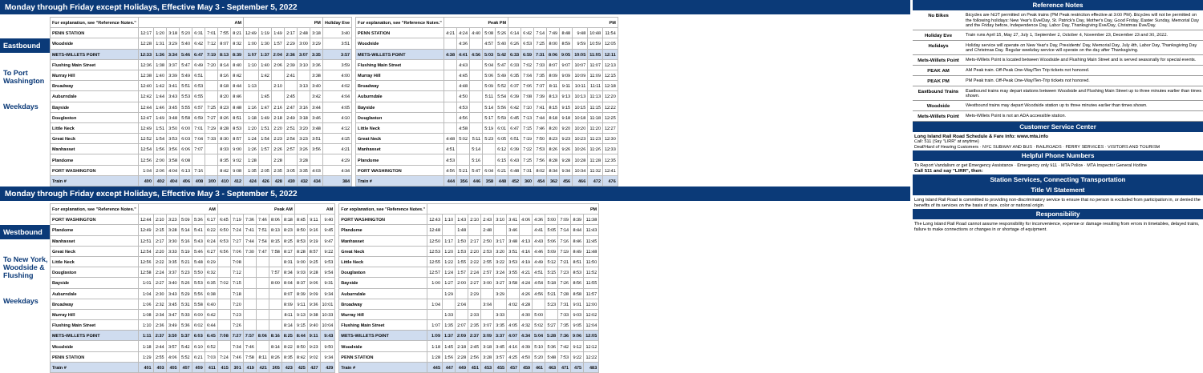Monday through Friday except Holidays, Effective May 3 - September 5, 2022
Eastbound
To Port Washington
Weekdays
| For explanation, see "Reference Notes." | AM | | | | | | | | PM | | | | | | Holiday Eve |
| --- | --- | --- | --- | --- | --- | --- | --- | --- | --- | --- | --- | --- | --- | --- | --- |
| PENN STATION | 12:17 | 1:20 | 3:18 | 5:20 | 6:31 | 7:01 | 7:55 | 8:21 | 12:49 | 1:19 | 1:49 | 2:17 | 2:48 | 3:18 | 3:40 |
| Woodside | 12:28 | 1:31 | 3:29 | 5:40 | 6:42 | 7:12 | 8:07 | 8:32 | 1:00 | 1:30 | 1:57 | 2:29 | 3:00 | 3:29 | 3:51 |
| METS-WILLETS POINT | 12:33 | 1:36 | 3:34 | 5:46 | 6:47 | 7:19 | 8:13 | 8:39 | 1:07 | 1:37 | 2:04 | 2:36 | 3:07 | 3:35 | 3:57 |
| Flushing Main Street | 12:36 | 1:38 | 3:37 | 5:47 | 6:49 | 7:20 | 8:14 | 8:40 | 1:10 | 1:40 | 2:06 | 2:39 | 3:10 | 3:36 | 3:59 |
| Murray Hill | 12:38 | 1:40 | 3:39 | 5:49 | 6:51 | | 8:16 | 8:42 | | 1:42 | | 2:41 | | 3:38 | 4:00 |
| Broadway | 12:40 | 1:42 | 3:41 | 5:51 | 6:53 | | 8:18 | 8:44 | 1:13 | | 2:10 | | 3:13 | 3:40 | 4:02 |
| Auburndale | 12:42 | 1:44 | 3:43 | 5:53 | 6:55 | | 8:20 | 8:46 | | 1:45 | | 2:45 | | 3:42 | 4:04 |
| Bayside | 12:44 | 1:46 | 3:45 | 5:55 | 6:57 | 7:25 | 8:23 | 8:48 | 1:16 | 1:47 | 2:16 | 2:47 | 3:16 | 3:44 | 4:05 |
| Douglaston | 12:47 | 1:49 | 3:48 | 5:58 | 6:59 | 7:27 | 8:26 | 8:51 | 1:18 | 1:49 | 2:18 | 2:49 | 3:18 | 3:46 | 4:10 |
| Little Neck | 12:49 | 1:51 | 3:50 | 6:00 | 7:01 | 7:29 | 8:28 | 8:53 | 1:20 | 1:51 | 2:20 | 2:51 | 3:20 | 3:48 | 4:12 |
| Great Neck | 12:52 | 1:54 | 3:53 | 6:03 | 7:04 | 7:33 | 8:30 | 8:57 | 1:24 | 1:54 | 2:23 | 2:54 | 3:23 | 3:51 | 4:15 |
| Manhasset | 12:54 | 1:56 | 3:56 | 6:06 | 7:07 | | 8:33 | 9:00 | 1:26 | 1:57 | 2:26 | 2:57 | 3:26 | 3:56 | 4:21 |
| Plandome | 12:56 | 2:00 | 3:58 | 6:08 | | | 8:35 | 9:02 | 1:28 | | 2:28 | | 3:28 | | 4:29 |
| PORT WASHINGTON | 1:04 | 2:06 | 4:04 | 6:13 | 7:16 | | 8:42 | 9:08 | 1:35 | 2:05 | 2:35 | 3:05 | 3:35 | 4:03 | 4:34 |
| Train # | 400 | 402 | 404 | 406 | 408 | 300 | 410 | 412 | 424 | 426 | 428 | 430 | 432 | 434 | 384 |
| For explanation, see "Reference Notes." | Peak PM | | | | | PM | | | | | | | |
| --- | --- | --- | --- | --- | --- | --- | --- | --- | --- | --- | --- | --- | --- |
| PENN STATION | 4:21 | 4:24 | 4:40 | 5:08 | 5:26 | 6:14 | 6:42 | 7:14 | 7:49 | 8:48 | 9:48 | 10:48 | 11:54 |
| Woodside | | 4:36 | | 4:57 | 5:40 | 6:26 | 6:53 | 7:25 | 8:00 | 8:59 | 9:59 | 10:59 | 12:05 |
| METS-WILLETS POINT | 4:38 | 4:41 | 4:56 | 5:03 | 5:42 | 6:33 | 6:59 | 7:31 | 8:06 | 9:05 | 10:05 | 11:05 | 12:11 |
| Flushing Main Street | | 4:43 | | 5:04 | 5:47 | 6:33 | 7:02 | 7:33 | 8:07 | 9:07 | 10:07 | 11:07 | 12:13 |
| Murray Hill | | 4:45 | | 5:06 | 5:49 | 6:35 | 7:04 | 7:35 | 8:09 | 9:09 | 10:09 | 11:09 | 12:15 |
| Broadway | | 4:48 | | 5:09 | 5:52 | 6:37 | 7:06 | 7:37 | 8:11 | 9:11 | 10:11 | 11:11 | 12:18 |
| Auburndale | | 4:50 | | 5:11 | 5:54 | 6:39 | 7:08 | 7:39 | 8:13 | 9:13 | 10:13 | 11:13 | 12:20 |
| Bayside | | 4:53 | | 5:14 | 5:56 | 6:42 | 7:10 | 7:41 | 8:15 | 9:15 | 10:15 | 11:15 | 12:22 |
| Douglaston | | 4:56 | | 5:17 | 5:59 | 6:45 | 7:13 | 7:44 | 8:18 | 9:18 | 10:18 | 11:18 | 12:25 |
| Little Neck | | 4:58 | | 5:19 | 6:01 | 6:47 | 7:15 | 7:46 | 8:20 | 9:20 | 10:20 | 11:20 | 12:27 |
| Great Neck | 4:48 | 5:02 | 5:11 | 5:23 | 6:05 | 6:51 | 7:19 | 7:50 | 8:23 | 9:23 | 10:23 | 11:23 | 12:30 |
| Manhasset | 4:51 | | 5:14 | | 6:12 | 6:39 | 7:22 | 7:53 | 8:26 | 9:26 | 10:26 | 11:26 | 12:33 |
| Plandome | 4:53 | | 5:16 | | 6:15 | 6:43 | 7:25 | 7:56 | 8:28 | 9:28 | 10:28 | 11:28 | 12:35 |
| PORT WASHINGTON | 4:56 | 5:21 | 5:47 | 6:04 | 6:21 | 6:48 | 7:31 | 8:02 | 8:34 | 9:34 | 10:34 | 11:32 | 12:41 |
| Train # | 444 | 356 | 446 | 358 | 448 | 452 | 360 | 454 | 362 | 456 | 466 | 472 | 476 |
Monday through Friday except Holidays, Effective May 3 - September 5, 2022
Westbound
To New York, Woodside & Flushing
Weekdays
| For explanation, see "Reference Notes." | AM | | | | | | Peak AM | | | | | | AM | | |
| --- | --- | --- | --- | --- | --- | --- | --- | --- | --- | --- | --- | --- | --- | --- | --- |
| PORT WASHINGTON | 12:44 | 2:10 | 3:23 | 5:09 | 5:36 | 6:17 | 6:45 | 7:19 | 7:36 | 7:46 | 8:06 | 8:18 | 8:45 | 9:11 | 9:40 |
| Plandome | 12:49 | 2:15 | 3:28 | 5:14 | 5:41 | 6:22 | 6:50 | 7:24 | 7:41 | 7:51 | 8:13 | 8:23 | 8:50 | 9:16 | 9:45 |
| Manhasset | 12:51 | 2:17 | 3:30 | 5:16 | 5:43 | 6:24 | 6:53 | 7:27 | 7:44 | 7:54 | 8:15 | 8:25 | 8:53 | 9:19 | 9:47 |
| Great Neck | 12:54 | 2:20 | 3:33 | 5:19 | 5:46 | 6:27 | 6:56 | 7:06 | 7:30 | 7:47 | 7:58 | 8:17 | 8:28 | 8:57 | 9:22 |
| Little Neck | 12:56 | 2:22 | 3:35 | 5:21 | 5:48 | 6:29 | | 7:08 | | | | 8:31 | 9:00 | 9:25 | 9:53 |
| Douglaston | 12:58 | 2:24 | 3:37 | 5:23 | 5:50 | 6:32 | | 7:12 | | | 7:57 | 8:34 | 9:03 | 9:28 | 9:54 |
| Bayside | 1:01 | 2:27 | 3:40 | 5:26 | 5:53 | 6:35 | 7:02 | 7:15 | | | 8:00 | 8:04 | 8:37 | 9:06 | 9:31 |
| Auburndale | 1:04 | 2:30 | 3:43 | 5:29 | 5:56 | 6:38 | | 7:18 | | | | 8:07 | 8:39 | 9:09 | 9:34 |
| Broadway | 1:06 | 2:32 | 3:45 | 5:31 | 5:58 | 6:40 | | 7:20 | | | | 8:09 | 9:11 | 9:36 | 10:01 |
| Murray Hill | 1:08 | 2:34 | 3:47 | 5:33 | 6:00 | 6:42 | | 7:23 | | | | 8:11 | 9:13 | 9:38 | 10:33 |
| Flushing Main Street | 1:10 | 2:36 | 3:49 | 5:36 | 6:02 | 6:44 | | 7:26 | | | | 8:14 | 9:15 | 9:40 | 10:04 |
| METS-WILLETS POINT | 1:11 | 2:37 | 3:50 | 5:37 | 6:03 | 6:45 | 7:08 | 7:27 | 7:57 | 8:06 | 8:16 | 8:25 | 8:44 | 9:11 | 9:43 |
| Woodside | 1:18 | 2:44 | 3:57 | 5:42 | 6:10 | 6:52 | | 7:34 | 7:46 | | 8:14 | 8:22 | 8:50 | 9:23 | 9:50 |
| PENN STATION | 1:29 | 2:55 | 4:06 | 5:52 | 6:21 | 7:03 | 7:24 | 7:46 | 7:58 | 8:11 | 8:26 | 8:35 | 8:42 | 9:02 | 9:34 |
| Train # | 401 | 403 | 405 | 407 | 409 | 411 | 415 | 301 | 419 | 421 | 305 | 423 | 425 | 427 | 429 |
| For explanation, see "Reference Notes." | PM | | | | | | | | | | | | |
| --- | --- | --- | --- | --- | --- | --- | --- | --- | --- | --- | --- | --- | --- |
| PORT WASHINGTON | 12:43 | 1:10 | 1:43 | 2:10 | 2:43 | 3:10 | 3:41 | 4:06 | 4:36 | 5:00 | 7:09 | 8:39 | 11:38 |
| Plandome | 12:48 | | 1:48 | | 2:48 | | 3:46 | | 4:41 | 5:05 | 7:14 | 8:44 | 11:43 |
| Manhasset | 12:50 | 1:17 | 1:50 | 2:17 | 2:50 | 3:17 | 3:48 | 4:13 | 4:43 | 5:06 | 7:16 | 8:46 | 11:45 |
| Great Neck | 12:53 | 1:20 | 1:53 | 2:20 | 2:53 | 3:20 | 3:51 | 4:16 | 4:46 | 5:09 | 7:19 | 8:49 | 11:48 |
| Little Neck | 12:55 | 1:22 | 1:55 | 2:22 | 2:55 | 3:22 | 3:53 | 4:19 | 4:49 | 5:12 | 7:21 | 8:51 | 11:50 |
| Douglaston | 12:57 | 1:24 | 1:57 | 2:24 | 2:57 | 3:24 | 3:55 | 4:21 | 4:51 | 5:15 | 7:23 | 8:53 | 11:52 |
| Bayside | 1:00 | 1:27 | 2:00 | 2:27 | 3:00 | 3:27 | 3:58 | 4:24 | 4:54 | 5:18 | 7:26 | 8:56 | 11:55 |
| Auburndale | | 1:29 | | 2:29 | | 3:29 | | 4:26 | 4:56 | 5:21 | 7:28 | 8:58 | 11:57 |
| Broadway | 1:04 | | 2:04 | | 3:04 | | 4:02 | 4:28 | | 5:23 | 7:31 | 9:01 | 12:00 |
| Murray Hill | | 1:33 | | 2:33 | | 3:33 | | 4:30 | 5:00 | | 7:33 | 9:03 | 12:02 |
| Flushing Main Street | 1:07 | 1:35 | 2:07 | 2:35 | 3:07 | 3:35 | 4:05 | 4:32 | 5:02 | 5:27 | 7:35 | 9:05 | 12:04 |
| METS-WILLETS POINT | 1:09 | 1:37 | 2:09 | 2:37 | 3:09 | 3:37 | 4:07 | 4:34 | 5:04 | 5:28 | 7:36 | 9:06 | 12:05 |
| Woodside | 1:18 | 1:45 | 2:18 | 2:45 | 3:18 | 3:45 | 4:16 | 4:39 | 5:10 | 5:36 | 7:42 | 9:12 | 12:12 |
| PENN STATION | 1:28 | 1:56 | 2:28 | 2:56 | 3:28 | 3:57 | 4:25 | 4:50 | 5:20 | 5:48 | 7:53 | 9:22 | 12:22 |
| Train # | 445 | 447 | 449 | 451 | 453 | 455 | 457 | 459 | 461 | 463 | 471 | 475 | 483 |
Reference Notes
No Bikes
Bicycles are NOT permitted on Peak trains (PM Peak restriction effective at 3:00 PM). Bicycles will not be permitted on the following holidays: New Year's Eve/Day, St. Patrick's Day, Mother's Day, Good Friday, Easter Sunday, Memorial Day and the Friday before, Independence Day, Labor Day, Thanksgiving Eve/Day, Christmas Eve/Day.
Holiday Eve
Train runs April 15, May 27, July 1, September 2, October 4, November 23, December 23 and 30, 2022.
Holidays
Holiday service will operate on New Year's Day, Presidents' Day, Memorial Day, July 4th, Labor Day, Thanksgiving Day and Christmas Day. Regular weekday service will operate on the day after Thanksgiving.
Mets-Willets Point
Mets-Willets Point is located between Woodside and Flushing Main Street and is served seasonally for special events.
PEAK AM
AM Peak train. Off-Peak One-Way/Ten Trip tickets not honored.
PEAK PM
PM Peak train. Off-Peak One-Way/Ten-Trip tickets not honored.
Eastbound Trains
Eastbound trains may depart stations between Woodside and Flushing Main Street up to three minutes earlier than times shown.
Woodside
Westbound trains may depart Woodside station up to three minutes earlier than times shown.
Mets-Willets Point
Mets-Willets Point is not an ADA accessible station.
Customer Service Center
Long Island Rail Road Schedule & Fare Info: www.mta.info
Call: 511 (Say "LIRR" at anytime)
Deaf/Hard of Hearing Customers · NYC SUBWAY AND BUS · RAILROADS · FERRY SERVICES · VISITORS AND TOURISM
Helpful Phone Numbers
To Report Vandalism or get Emergency Assistance · Emergency only 911 · MTA Police · MTA Inspector General Hotline
Call 511 and say "LIRR", then:
Station Services, Connecting Transportation
Title VI Statement
Long Island Rail Road is committed to providing non-discriminatory service to ensure that no person is excluded from participation in, or denied the benefits of its services on the basis of race, color or national origin.
Responsibility
The Long Island Rail Road cannot assume responsibility for inconvenience, expense or damage resulting from errors in timetables, delayed trains, failure to make connections or changes in or shortage of equipment.